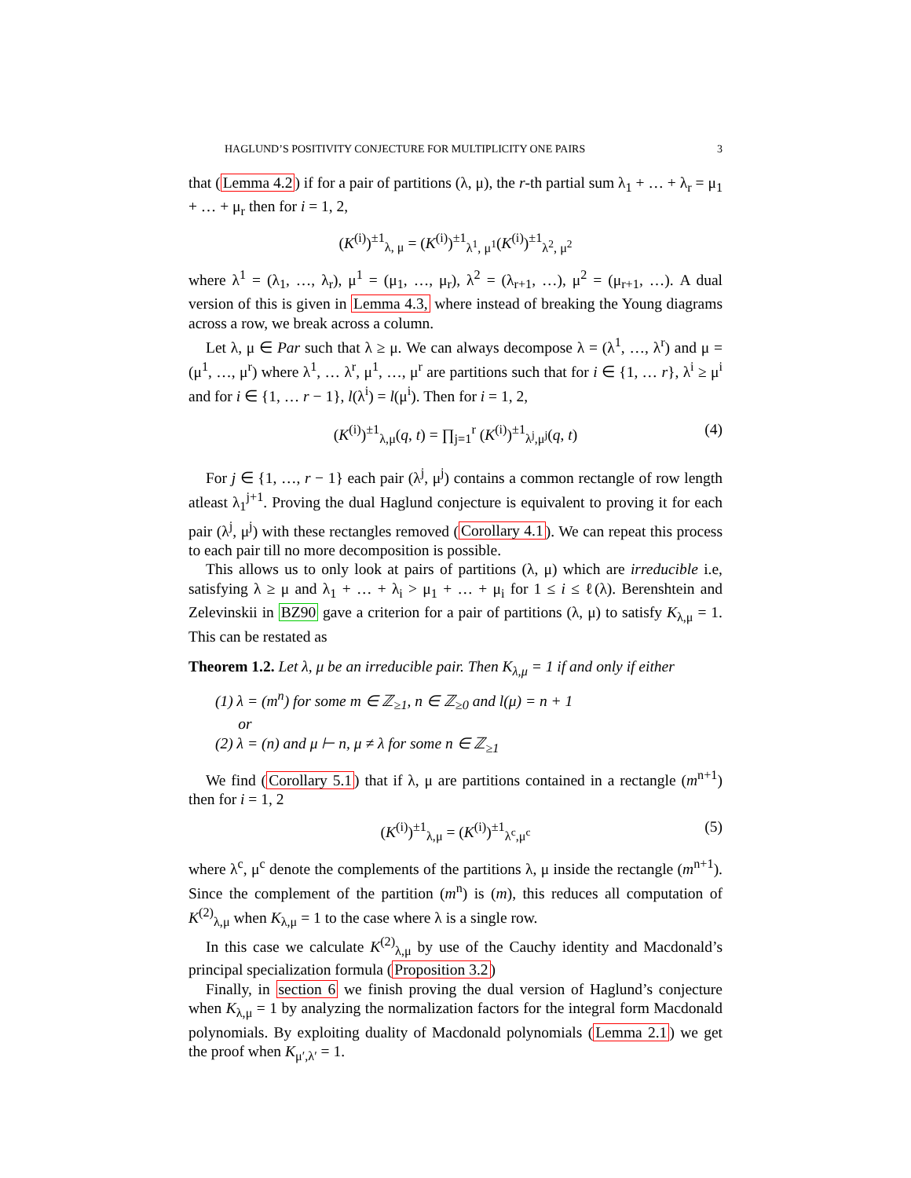HAGLUND’S POSITIVITY CONJECTURE FOR MULTIPLICITY ONE PAIRS 3
that (Lemma 4.2) if for a pair of partitions (λ, μ), the r-th partial sum λ<sub>1</sub> + … + λ<sub>r</sub> = μ<sub>1</sub> + … + μ<sub>r</sub> then for i = 1, 2,
(K<sup>(i)</sup>)<sup>±1</sup><sub>λ, μ</sub> = (K<sup>(i)</sup>)<sup>±1</sup><sub>λ<sup>1</sup>, μ<sup>1</sup></sub>(K<sup>(i)</sup>)<sup>±1</sup><sub>λ<sup>2</sup>, μ<sup>2</sup></sub>
where λ<sup>1</sup> = (λ<sub>1</sub>, …, λ<sub>r</sub>), μ<sup>1</sup> = (μ<sub>1</sub>, …, μ<sub>r</sub>), λ<sup>2</sup> = (λ<sub>r+1</sub>, …), μ<sup>2</sup> = (μ<sub>r+1</sub>, …). A dual version of this is given in Lemma 4.3, where instead of breaking the Young diagrams across a row, we break across a column.
Let λ, μ ∈ Par such that λ ≥ μ. We can always decompose λ = (λ<sup>1</sup>, …, λ<sup>r</sup>) and μ = (μ<sup>1</sup>, …, μ<sup>r</sup>) where λ<sup>1</sup>, … λ<sup>r</sup>, μ<sup>1</sup>, …, μ<sup>r</sup> are partitions such that for i ∈ {1, … r}, λ<sup>i</sup> ≥ μ<sup>i</sup> and for i ∈ {1, … r − 1}, l(λ<sup>i</sup>) = l(μ<sup>i</sup>). Then for i = 1, 2,
(K<sup>(i)</sup>)<sup>±1</sup><sub>λ,μ</sub>(q, t) = ∏<sub>j=1</sub><sup>r</sup> (K<sup>(i)</sup>)<sup>±1</sup><sub>λ<sup>j</sup>,μ<sup>j</sup></sub>(q, t) (4)
For j ∈ {1, …, r − 1} each pair (λ<sup>j</sup>, μ<sup>j</sup>) contains a common rectangle of row length atleast λ<sub>1</sub><sup>j+1</sup>. Proving the dual Haglund conjecture is equivalent to proving it for each pair (λ<sup>j</sup>, μ<sup>j</sup>) with these rectangles removed (Corollary 4.1). We can repeat this process to each pair till no more decomposition is possible.
This allows us to only look at pairs of partitions (λ, μ) which are irreducible i.e, satisfying λ ≥ μ and λ<sub>1</sub> + … + λ<sub>i</sub> > μ<sub>1</sub> + … + μ<sub>i</sub> for 1 ≤ i ≤ ℓ(λ). Berenshtein and Zelevinskii in BZ90 gave a criterion for a pair of partitions (λ, μ) to satisfy K<sub>λ,μ</sub> = 1. This can be restated as
Theorem 1.2. Let λ, μ be an irreducible pair. Then K<sub>λ,μ</sub> = 1 if and only if either
(1) λ = (m<sup>n</sup>) for some m ∈ ℤ<sub>≥1</sub>, n ∈ ℤ<sub>≥0</sub> and l(μ) = n + 1
or
(2) λ = (n) and μ ⊢ n, μ ≠ λ for some n ∈ ℤ<sub>≥1</sub>
We find (Corollary 5.1) that if λ, μ are partitions contained in a rectangle (m<sup>n+1</sup>) then for i = 1, 2
(K<sup>(i)</sup>)<sup>±1</sup><sub>λ,μ</sub> = (K<sup>(i)</sup>)<sup>±1</sup><sub>λ<sup>c</sup>,μ<sup>c</sup></sub> (5)
where λ<sup>c</sup>, μ<sup>c</sup> denote the complements of the partitions λ, μ inside the rectangle (m<sup>n+1</sup>). Since the complement of the partition (m<sup>n</sup>) is (m), this reduces all computation of K<sup>(2)</sup><sub>λ,μ</sub> when K<sub>λ,μ</sub> = 1 to the case where λ is a single row.
In this case we calculate K<sup>(2)</sup><sub>λ,μ</sub> by use of the Cauchy identity and Macdonald’s principal specialization formula (Proposition 3.2)
Finally, in section 6 we finish proving the dual version of Haglund’s conjecture when K<sub>λ,μ</sub> = 1 by analyzing the normalization factors for the integral form Macdonald polynomials. By exploiting duality of Macdonald polynomials (Lemma 2.1) we get the proof when K<sub>μ′,λ′</sub> = 1.